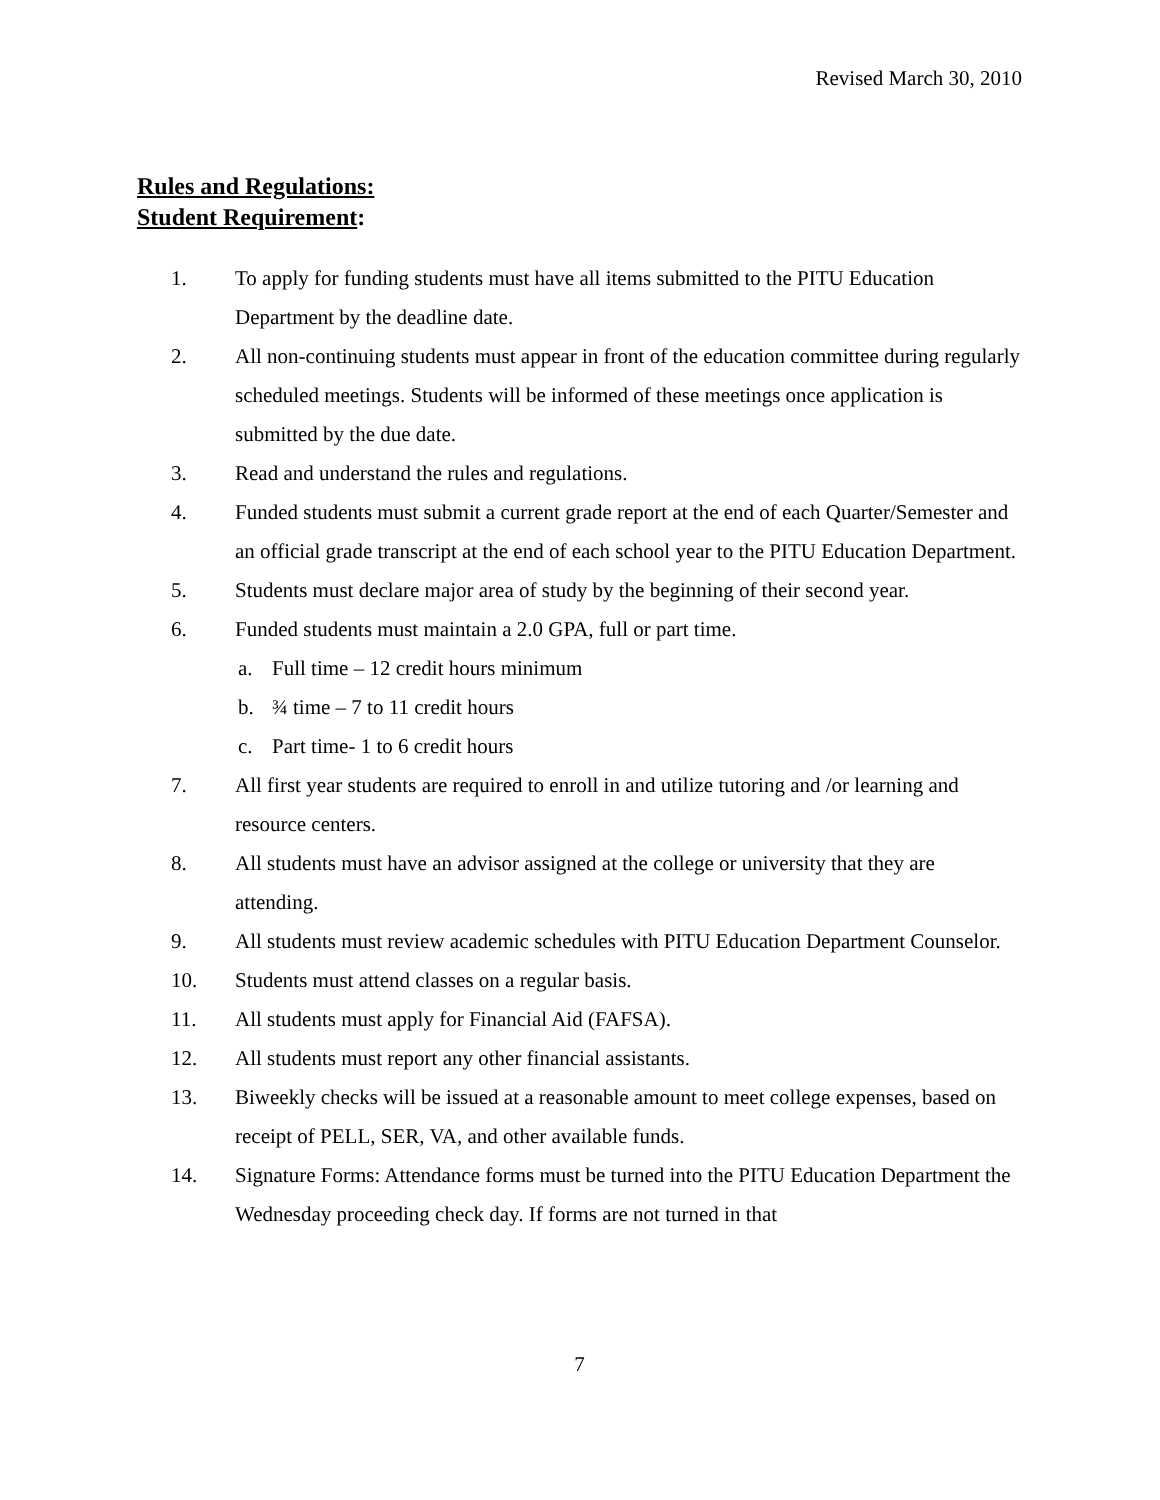Revised March 30, 2010
Rules and Regulations:
Student Requirement:
1. To apply for funding students must have all items submitted to the PITU Education Department by the deadline date.
2. All non-continuing students must appear in front of the education committee during regularly scheduled meetings. Students will be informed of these meetings once application is submitted by the due date.
3. Read and understand the rules and regulations.
4. Funded students must submit a current grade report at the end of each Quarter/Semester and an official grade transcript at the end of each school year to the PITU Education Department.
5. Students must declare major area of study by the beginning of their second year.
6. Funded students must maintain a 2.0 GPA, full or part time.
a. Full time – 12 credit hours minimum
b. ¾ time – 7 to 11 credit hours
c. Part time- 1 to 6 credit hours
7. All first year students are required to enroll in and utilize tutoring and /or learning and resource centers.
8. All students must have an advisor assigned at the college or university that they are attending.
9. All students must review academic schedules with PITU Education Department Counselor.
10. Students must attend classes on a regular basis.
11. All students must apply for Financial Aid (FAFSA).
12. All students must report any other financial assistants.
13. Biweekly checks will be issued at a reasonable amount to meet college expenses, based on receipt of PELL, SER, VA, and other available funds.
14. Signature Forms: Attendance forms must be turned into the PITU Education Department the Wednesday proceeding check day. If forms are not turned in that
7